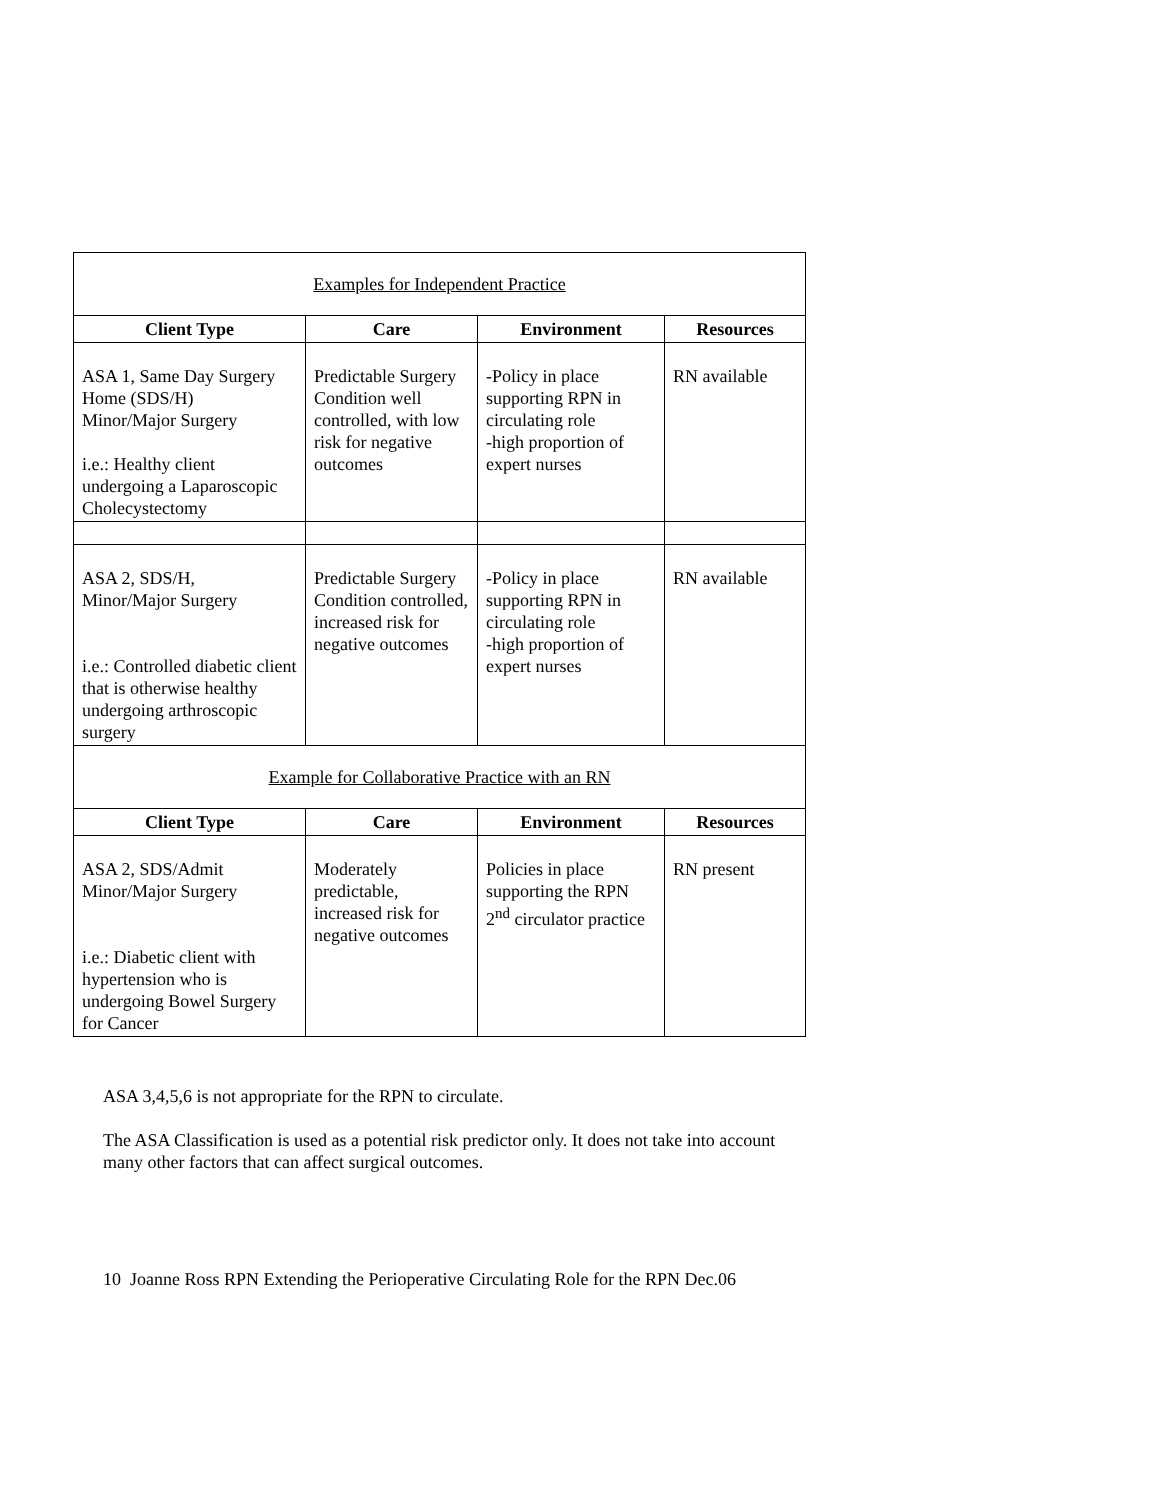| Examples for Independent Practice | | | |
| Client Type | Care | Environment | Resources |
| ASA 1, Same Day Surgery Home (SDS/H) Minor/Major Surgery i.e.: Healthy client undergoing a Laparoscopic Cholecystectomy | Predictable Surgery Condition well controlled, with low risk for negative outcomes | -Policy in place supporting RPN in circulating role -high proportion of expert nurses | RN available |
| ASA 2, SDS/H, Minor/Major Surgery i.e.: Controlled diabetic client that is otherwise healthy undergoing arthroscopic surgery | Predictable Surgery Condition controlled, increased risk for negative outcomes | -Policy in place supporting RPN in circulating role -high proportion of expert nurses | RN available |
| Example for Collaborative Practice with an RN | | | |
| Client Type | Care | Environment | Resources |
| ASA 2, SDS/Admit Minor/Major Surgery i.e.: Diabetic client with hypertension who is undergoing Bowel Surgery for Cancer | Moderately predictable, increased risk for negative outcomes | Policies in place supporting the RPN 2<sup>nd</sup> circulator practice | RN present |
ASA 3,4,5,6 is not appropriate for the RPN to circulate.
The ASA Classification is used as a potential risk predictor only. It does not take into account many other factors that can affect surgical outcomes.
10 Joanne Ross RPN Extending the Perioperative Circulating Role for the RPN Dec.06